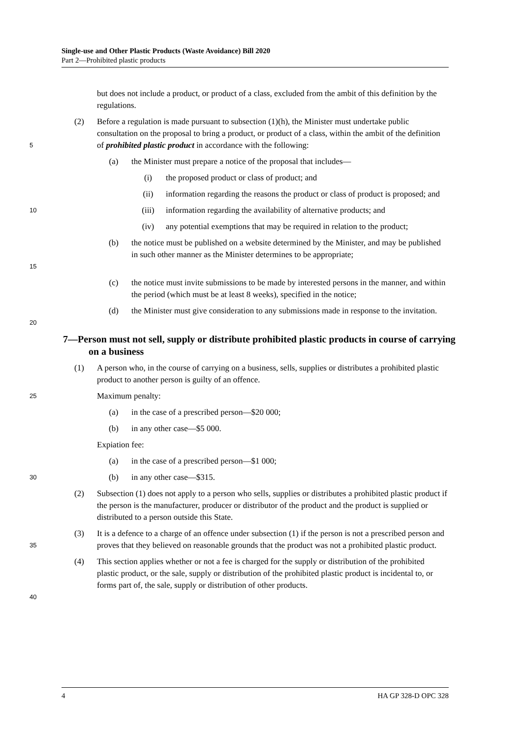Single-use and Other Plastic Products (Waste Avoidance) Bill 2020
Part 2—Prohibited plastic products
but does not include a product, or product of a class, excluded from the ambit of this definition by the regulations.
5
(2) Before a regulation is made pursuant to subsection (1)(h), the Minister must undertake public consultation on the proposal to bring a product, or product of a class, within the ambit of the definition of prohibited plastic product in accordance with the following:
(a) the Minister must prepare a notice of the proposal that includes—
(i) the proposed product or class of product; and
(ii) information regarding the reasons the product or class of product is proposed; and
10
(iii) information regarding the availability of alternative products; and
(iv) any potential exemptions that may be required in relation to the product;
15
(b) the notice must be published on a website determined by the Minister, and may be published in such other manner as the Minister determines to be appropriate;
(c) the notice must invite submissions to be made by interested persons in the manner, and within the period (which must be at least 8 weeks), specified in the notice;
20
(d) the Minister must give consideration to any submissions made in response to the invitation.
7—Person must not sell, supply or distribute prohibited plastic products in course of carrying on a business
(1) A person who, in the course of carrying on a business, sells, supplies or distributes a prohibited plastic product to another person is guilty of an offence.
25
Maximum penalty:
(a) in the case of a prescribed person—$20 000;
(b) in any other case—$5 000.
Expiation fee:
(a) in the case of a prescribed person—$1 000;
30
(b) in any other case—$315.
(2) Subsection (1) does not apply to a person who sells, supplies or distributes a prohibited plastic product if the person is the manufacturer, producer or distributor of the product and the product is supplied or distributed to a person outside this State.
35
(3) It is a defence to a charge of an offence under subsection (1) if the person is not a prescribed person and proves that they believed on reasonable grounds that the product was not a prohibited plastic product.
40
(4) This section applies whether or not a fee is charged for the supply or distribution of the prohibited plastic product, or the sale, supply or distribution of the prohibited plastic product is incidental to, or forms part of, the sale, supply or distribution of other products.
4 HA GP 328-D OPC 328